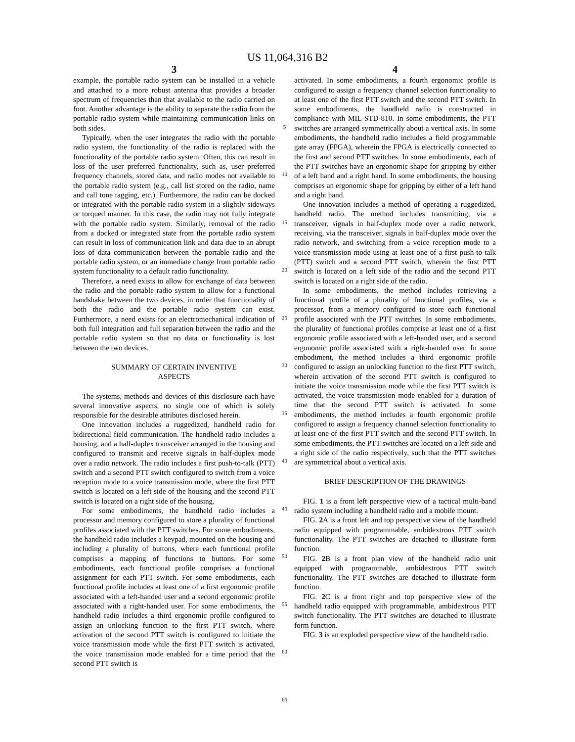US 11,064,316 B2
3
example, the portable radio system can be installed in a vehicle and attached to a more robust antenna that provides a broader spectrum of frequencies than that available to the radio carried on foot. Another advantage is the ability to separate the radio from the portable radio system while maintaining communication links on both sides.
Typically, when the user integrates the radio with the portable radio system, the functionality of the radio is replaced with the functionality of the portable radio system. Often, this can result in loss of the user preferred functionality, such as, user preferred frequency channels, stored data, and radio modes not available to the portable radio system (e.g., call list stored on the radio, name and call tone tagging, etc.). Furthermore, the radio can be docked or integrated with the portable radio system in a slightly sideways or torqued manner. In this case, the radio may not fully integrate with the portable radio system. Similarly, removal of the radio from a docked or integrated state from the portable radio system can result in loss of communication link and data due to an abrupt loss of data communication between the portable radio and the portable radio system, or an immediate change from portable radio system functionality to a default radio functionality.
Therefore, a need exists to allow for exchange of data between the radio and the portable radio system to allow for a functional handshake between the two devices, in order that functionality of both the radio and the portable radio system can exist. Furthermore, a need exists for an electromechanical indication of both full integration and full separation between the radio and the portable radio system so that no data or functionality is lost between the two devices.
SUMMARY OF CERTAIN INVENTIVE
ASPECTS
The systems, methods and devices of this disclosure each have several innovative aspects, no single one of which is solely responsible for the desirable attributes disclosed herein.
One innovation includes a ruggedized, handheld radio for bidirectional field communication. The handheld radio includes a housing, and a half-duplex transceiver arranged in the housing and configured to transmit and receive signals in half-duplex mode over a radio network. The radio includes a first push-to-talk (PTT) switch and a second PTT switch configured to switch from a voice reception mode to a voice transmission mode, where the first PTT switch is located on a left side of the housing and the second PTT switch is located on a right side of the housing.
For some embodiments, the handheld radio includes a processor and memory configured to store a plurality of functional profiles associated with the PTT switches. For some embodiments, the handheld radio includes a keypad, mounted on the housing and including a plurality of buttons, where each functional profile comprises a mapping of functions to buttons. For some embodiments, each functional profile comprises a functional assignment for each PTT switch. For some embodiments, each functional profile includes at least one of a first ergonomic profile associated with a left-handed user and a second ergonomic profile associated with a right-handed user. For some embodiments, the handheld radio includes a third ergonomic profile configured to assign an unlocking function to the first PTT switch, where activation of the second PTT switch is configured to initiate the voice transmission mode while the first PTT switch is activated, the voice transmission mode enabled for a time period that the second PTT switch is
5
10
15
20
25
30
35
40
45
50
55
60
65
4
activated. In some embodiments, a fourth ergonomic profile is configured to assign a frequency channel selection functionality to at least one of the first PTT switch and the second PTT switch. In some embodiments, the handheld radio is constructed in compliance with MIL-STD-810. In some embodiments, the PTT switches are arranged symmetrically about a vertical axis. In some embodiments, the handheld radio includes a field programmable gate array (FPGA), wherein the FPGA is electrically connected to the first and second PTT switches. In some embodiments, each of the PTT switches have an ergonomic shape for gripping by either of a left hand and a right hand. In some embodiments, the housing comprises an ergonomic shape for gripping by either of a left hand and a right hand.
One innovation includes a method of operating a ruggedized, handheld radio. The method includes transmitting, via a transceiver, signals in half-duplex mode over a radio network, receiving, via the transceiver, signals in half-duplex mode over the radio network, and switching from a voice reception mode to a voice transmission mode using at least one of a first push-to-talk (PTT) switch and a second PTT switch, wherein the first PTT switch is located on a left side of the radio and the second PTT switch is located on a right side of the radio.
In some embodiments, the method includes retrieving a functional profile of a plurality of functional profiles, via a processor, from a memory configured to store each functional profile associated with the PTT switches. In some embodiments, the plurality of functional profiles comprise at least one of a first ergonomic profile associated with a left-handed user, and a second ergonomic profile associated with a right-handed user. In some embodiment, the method includes a third ergonomic profile configured to assign an unlocking function to the first PTT switch, wherein activation of the second PTT switch is configured to initiate the voice transmission mode while the first PTT switch is activated, the voice transmission mode enabled for a duration of time that the second PTT switch is activated. In some embodiments, the method includes a fourth ergonomic profile configured to assign a frequency channel selection functionality to at least one of the first PTT switch and the second PTT switch. In some embodiments, the PTT switches are located on a left side and a right side of the radio respectively, such that the PTT switches are symmetrical about a vertical axis.
BRIEF DESCRIPTION OF THE DRAWINGS
FIG. 1 is a front left perspective view of a tactical multi-band radio system including a handheld radio and a mobile mount.
FIG. 2 A is a front left and top perspective view of the handheld radio equipped with programmable, ambidextrous PTT switch functionality. The PTT switches are detached to illustrate form function.
FIG. 2 B is a front plan view of the handheld radio unit equipped with programmable, ambidextrous PTT switch functionality. The PTT switches are detached to illustrate form function.
FIG. 2 C is a front right and top perspective view of the handheld radio equipped with programmable, ambidextrous PTT switch functionality. The PTT switches are detached to illustrate form function.
FIG. 3 is an exploded perspective view of the handheld radio.